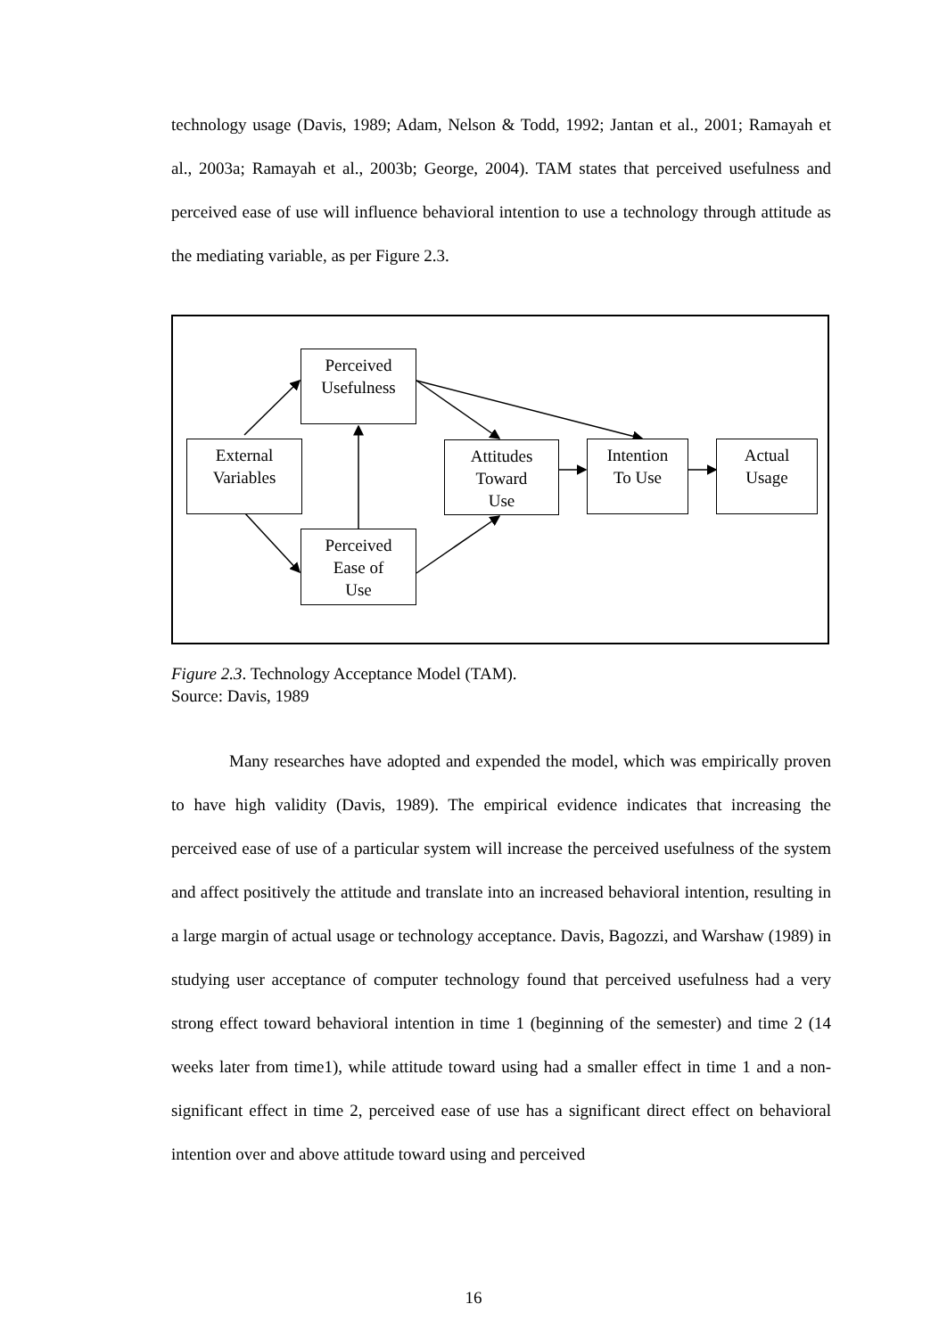technology usage (Davis, 1989; Adam, Nelson & Todd, 1992; Jantan et al., 2001; Ramayah et al., 2003a; Ramayah et al., 2003b; George, 2004). TAM states that perceived usefulness and perceived ease of use will influence behavioral intention to use a technology through attitude as the mediating variable, as per Figure 2.3.
Perceived
Usefulness
External
Variables
Attitudes
Toward
Use
Intention
To Use
Actual
Usage
Perceived
Ease of
Use
Figure 2.3. Technology Acceptance Model (TAM).
Source: Davis, 1989
Many researches have adopted and expended the model, which was empirically proven to have high validity (Davis, 1989). The empirical evidence indicates that increasing the perceived ease of use of a particular system will increase the perceived usefulness of the system and affect positively the attitude and translate into an increased behavioral intention, resulting in a large margin of actual usage or technology acceptance. Davis, Bagozzi, and Warshaw (1989) in studying user acceptance of computer technology found that perceived usefulness had a very strong effect toward behavioral intention in time 1 (beginning of the semester) and time 2 (14 weeks later from time1), while attitude toward using had a smaller effect in time 1 and a non-significant effect in time 2, perceived ease of use has a significant direct effect on behavioral intention over and above attitude toward using and perceived
16